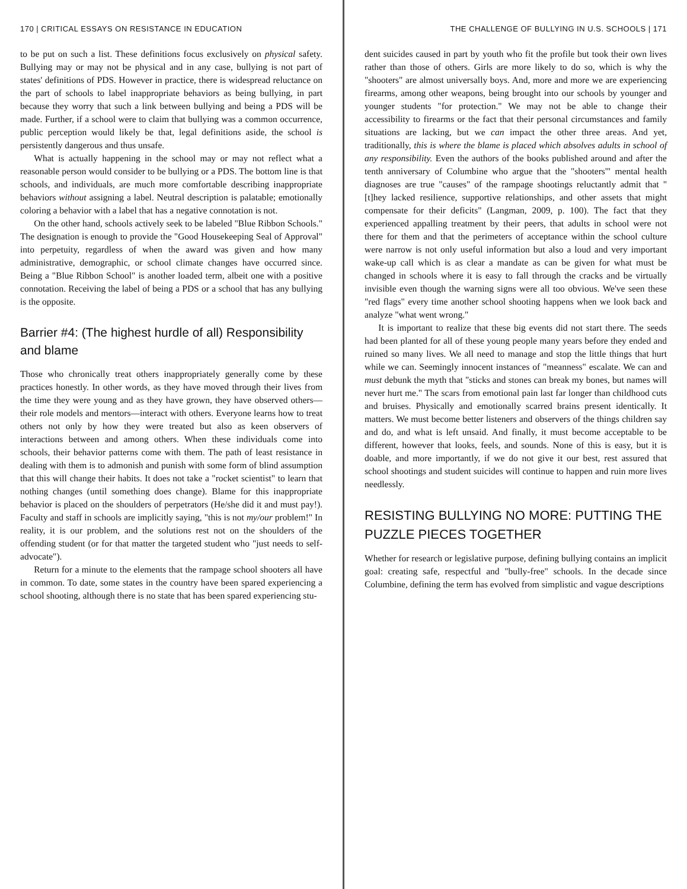170 | CRITICAL ESSAYS ON RESISTANCE IN EDUCATION
to be put on such a list. These definitions focus exclusively on physical safety. Bullying may or may not be physical and in any case, bullying is not part of states' definitions of PDS. However in practice, there is widespread reluctance on the part of schools to label inappropriate behaviors as being bullying, in part because they worry that such a link between bullying and being a PDS will be made. Further, if a school were to claim that bullying was a common occurrence, public perception would likely be that, legal definitions aside, the school is persistently dangerous and thus unsafe.
What is actually happening in the school may or may not reflect what a reasonable person would consider to be bullying or a PDS. The bottom line is that schools, and individuals, are much more comfortable describing inappropriate behaviors without assigning a label. Neutral description is palatable; emotionally coloring a behavior with a label that has a negative connotation is not.
On the other hand, schools actively seek to be labeled "Blue Ribbon Schools." The designation is enough to provide the "Good Housekeeping Seal of Approval" into perpetuity, regardless of when the award was given and how many administrative, demographic, or school climate changes have occurred since. Being a "Blue Ribbon School" is another loaded term, albeit one with a positive connotation. Receiving the label of being a PDS or a school that has any bullying is the opposite.
Barrier #4: (The highest hurdle of all) Responsibility and blame
Those who chronically treat others inappropriately generally come by these practices honestly. In other words, as they have moved through their lives from the time they were young and as they have grown, they have observed others—their role models and mentors—interact with others. Everyone learns how to treat others not only by how they were treated but also as keen observers of interactions between and among others. When these individuals come into schools, their behavior patterns come with them. The path of least resistance in dealing with them is to admonish and punish with some form of blind assumption that this will change their habits. It does not take a "rocket scientist" to learn that nothing changes (until something does change). Blame for this inappropriate behavior is placed on the shoulders of perpetrators (He/she did it and must pay!). Faculty and staff in schools are implicitly saying, "this is not my/our problem!" In reality, it is our problem, and the solutions rest not on the shoulders of the offending student (or for that matter the targeted student who "just needs to self-advocate").
Return for a minute to the elements that the rampage school shooters all have in common. To date, some states in the country have been spared experiencing a school shooting, although there is no state that has been spared experiencing stu-
THE CHALLENGE OF BULLYING IN U.S. SCHOOLS | 171
dent suicides caused in part by youth who fit the profile but took their own lives rather than those of others. Girls are more likely to do so, which is why the "shooters" are almost universally boys. And, more and more we are experiencing firearms, among other weapons, being brought into our schools by younger and younger students "for protection." We may not be able to change their accessibility to firearms or the fact that their personal circumstances and family situations are lacking, but we can impact the other three areas. And yet, traditionally, this is where the blame is placed which absolves adults in school of any responsibility. Even the authors of the books published around and after the tenth anniversary of Columbine who argue that the "shooters'" mental health diagnoses are true "causes" of the rampage shootings reluctantly admit that "[t]hey lacked resilience, supportive relationships, and other assets that might compensate for their deficits" (Langman, 2009, p. 100). The fact that they experienced appalling treatment by their peers, that adults in school were not there for them and that the perimeters of acceptance within the school culture were narrow is not only useful information but also a loud and very important wake-up call which is as clear a mandate as can be given for what must be changed in schools where it is easy to fall through the cracks and be virtually invisible even though the warning signs were all too obvious. We've seen these "red flags" every time another school shooting happens when we look back and analyze "what went wrong."
It is important to realize that these big events did not start there. The seeds had been planted for all of these young people many years before they ended and ruined so many lives. We all need to manage and stop the little things that hurt while we can. Seemingly innocent instances of "meanness" escalate. We can and must debunk the myth that "sticks and stones can break my bones, but names will never hurt me." The scars from emotional pain last far longer than childhood cuts and bruises. Physically and emotionally scarred brains present identically. It matters. We must become better listeners and observers of the things children say and do, and what is left unsaid. And finally, it must become acceptable to be different, however that looks, feels, and sounds. None of this is easy, but it is doable, and more importantly, if we do not give it our best, rest assured that school shootings and student suicides will continue to happen and ruin more lives needlessly.
RESISTING BULLYING NO MORE: PUTTING THE PUZZLE PIECES TOGETHER
Whether for research or legislative purpose, defining bullying contains an implicit goal: creating safe, respectful and "bully-free" schools. In the decade since Columbine, defining the term has evolved from simplistic and vague descriptions